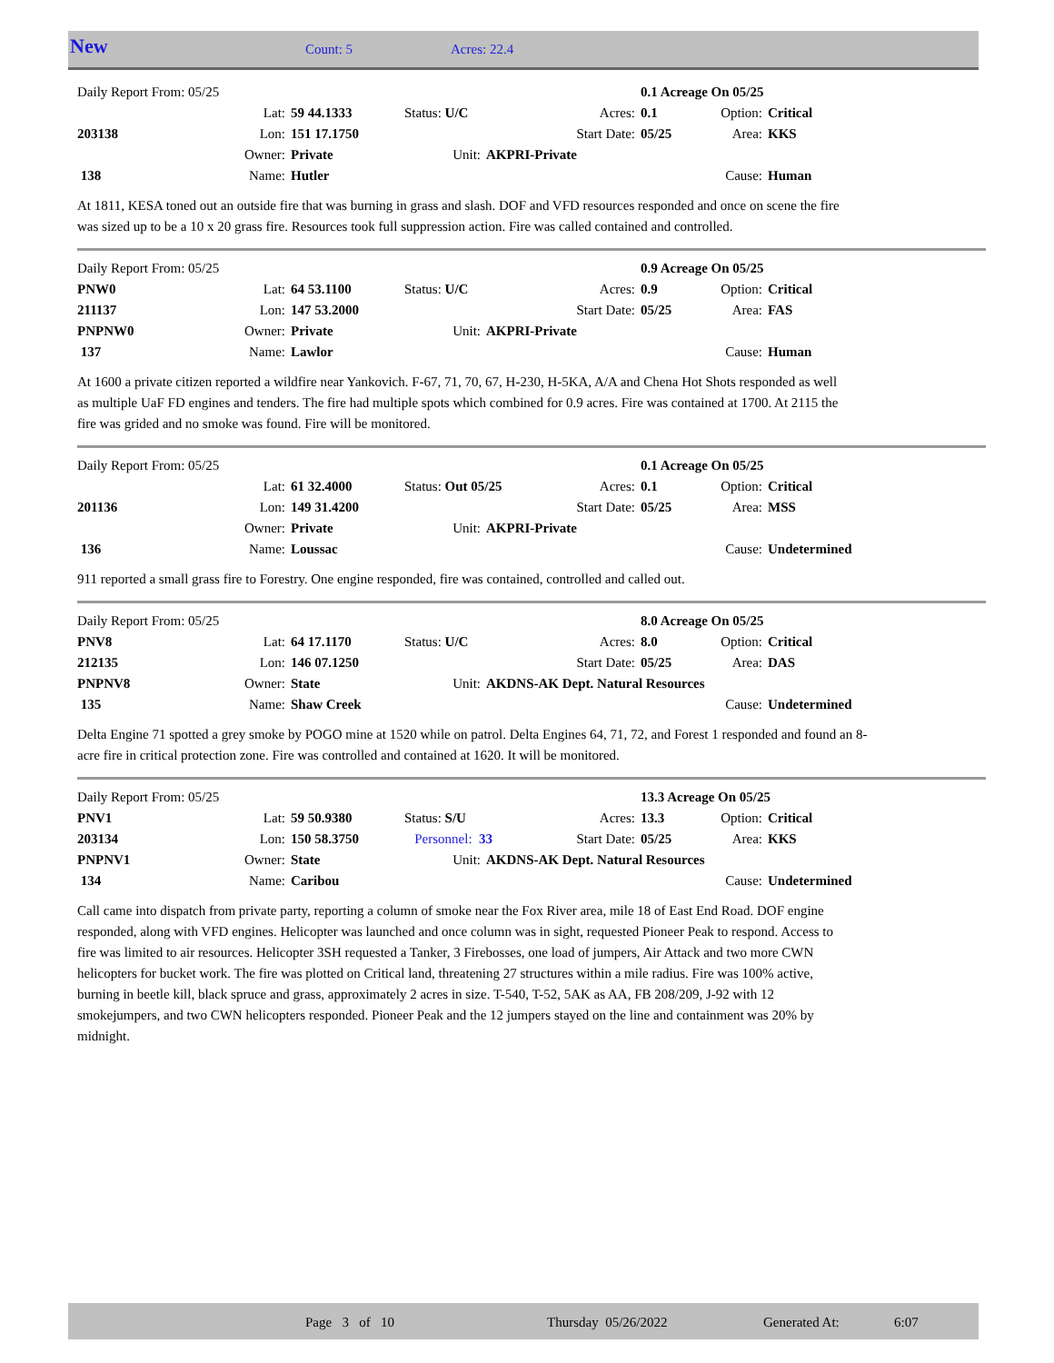New Count: 5 Acres: 22.4
| Daily Report From: 05/25 | | | | | | 0.1 Acreage On 05/25 | | |
| | Lat: | 59 44.1333 | Status: U/C | Acres: | | 0.1 | Option: | Critical |
| 203138 | Lon: | 151 17.1750 | | Start Date: | | 05/25 | Area: | KKS |
| | Owner: | Private | Unit: | AKPRI-Private | | | | |
| 138 | Name: | Hutler | | | | | Cause: | Human |
At 1811, KESA toned out an outside fire that was burning in grass and slash. DOF and VFD resources responded and once on scene the fire was sized up to be a 10 x 20 grass fire. Resources took full suppression action. Fire was called contained and controlled.
| Daily Report From: 05/25 | | | | | | 0.9 Acreage On 05/25 | | |
| PNW0 | Lat: | 64 53.1100 | Status: U/C | Acres: | | 0.9 | Option: | Critical |
| 211137 | Lon: | 147 53.2000 | | Start Date: | | 05/25 | Area: | FAS |
| PNPNW0 | Owner: | Private | Unit: | AKPRI-Private | | | | |
| 137 | Name: | Lawlor | | | | | Cause: | Human |
At 1600 a private citizen reported a wildfire near Yankovich. F-67, 71, 70, 67, H-230, H-5KA, A/A and Chena Hot Shots responded as well as multiple UaF FD engines and tenders. The fire had multiple spots which combined for 0.9 acres. Fire was contained at 1700. At 2115 the fire was grided and no smoke was found. Fire will be monitored.
| Daily Report From: 05/25 | | | | | | 0.1 Acreage On 05/25 | | |
| | Lat: | 61 32.4000 | Status: Out 05/25 | | Acres: | 0.1 | Option: | Critical |
| 201136 | Lon: | 149 31.4200 | | Start Date: | | 05/25 | Area: | MSS |
| | Owner: | Private | Unit: | AKPRI-Private | | | | |
| 136 | Name: | Loussac | | | | | Cause: | Undetermined |
911 reported a small grass fire to Forestry. One engine responded, fire was contained, controlled and called out.
| Daily Report From: 05/25 | | | | | | 8.0 Acreage On 05/25 | | |
| PNV8 | Lat: | 64 17.1170 | Status: U/C | Acres: | | 8.0 | Option: | Critical |
| 212135 | Lon: | 146 07.1250 | | Start Date: | | 05/25 | Area: | DAS |
| PNPNV8 | Owner: | State | Unit: | AKDNS-AK Dept. Natural Resources | | | | |
| 135 | Name: | Shaw Creek | | | | | Cause: | Undetermined |
Delta Engine 71 spotted a grey smoke by POGO mine at 1520 while on patrol. Delta Engines 64, 71, 72, and Forest 1 responded and found an 8-acre fire in critical protection zone. Fire was controlled and contained at 1620. It will be monitored.
| Daily Report From: 05/25 | | | | | | 13.3 Acreage On 05/25 | | |
| PNV1 | Lat: | 59 50.9380 | Status: S/U | Acres: | | 13.3 | Option: | Critical |
| 203134 | Lon: | 150 58.3750 | Personnel: 33 | | Start Date: | 05/25 | Area: | KKS |
| PNPNV1 | Owner: | State | Unit: | AKDNS-AK Dept. Natural Resources | | | | |
| 134 | Name: | Caribou | | | | | Cause: | Undetermined |
Call came into dispatch from private party, reporting a column of smoke near the Fox River area, mile 18 of East End Road. DOF engine responded, along with VFD engines. Helicopter was launched and once column was in sight, requested Pioneer Peak to respond. Access to fire was limited to air resources. Helicopter 3SH requested a Tanker, 3 Firebosses, one load of jumpers, Air Attack and two more CWN helicopters for bucket work. The fire was plotted on Critical land, threatening 27 structures within a mile radius. Fire was 100% active, burning in beetle kill, black spruce and grass, approximately 2 acres in size. T-540, T-52, 5AK as AA, FB 208/209, J-92 with 12 smokejumpers, and two CWN helicopters responded. Pioneer Peak and the 12 jumpers stayed on the line and containment was 20% by midnight.
Page 3 of 10 Thursday 05/26/2022 Generated At: 6:07